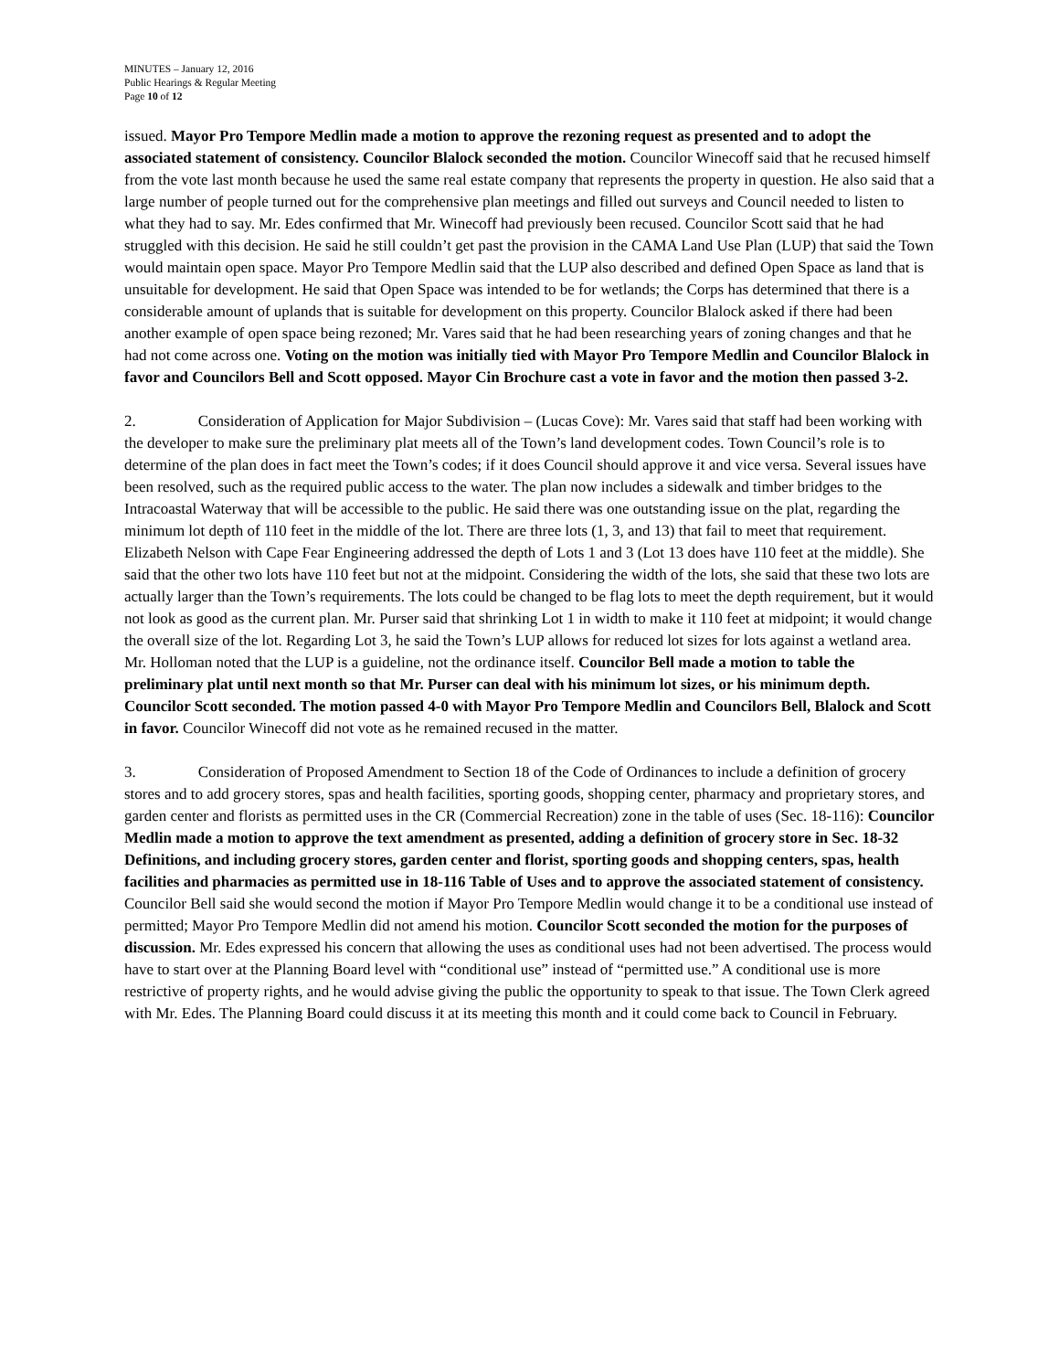MINUTES – January 12, 2016
Public Hearings & Regular Meeting
Page 10 of 12
issued. Mayor Pro Tempore Medlin made a motion to approve the rezoning request as presented and to adopt the associated statement of consistency. Councilor Blalock seconded the motion. Councilor Winecoff said that he recused himself from the vote last month because he used the same real estate company that represents the property in question. He also said that a large number of people turned out for the comprehensive plan meetings and filled out surveys and Council needed to listen to what they had to say. Mr. Edes confirmed that Mr. Winecoff had previously been recused. Councilor Scott said that he had struggled with this decision. He said he still couldn’t get past the provision in the CAMA Land Use Plan (LUP) that said the Town would maintain open space. Mayor Pro Tempore Medlin said that the LUP also described and defined Open Space as land that is unsuitable for development. He said that Open Space was intended to be for wetlands; the Corps has determined that there is a considerable amount of uplands that is suitable for development on this property. Councilor Blalock asked if there had been another example of open space being rezoned; Mr. Vares said that he had been researching years of zoning changes and that he had not come across one. Voting on the motion was initially tied with Mayor Pro Tempore Medlin and Councilor Blalock in favor and Councilors Bell and Scott opposed. Mayor Cin Brochure cast a vote in favor and the motion then passed 3-2.
2. Consideration of Application for Major Subdivision – (Lucas Cove): Mr. Vares said that staff had been working with the developer to make sure the preliminary plat meets all of the Town’s land development codes. Town Council’s role is to determine of the plan does in fact meet the Town’s codes; if it does Council should approve it and vice versa. Several issues have been resolved, such as the required public access to the water. The plan now includes a sidewalk and timber bridges to the Intracoastal Waterway that will be accessible to the public. He said there was one outstanding issue on the plat, regarding the minimum lot depth of 110 feet in the middle of the lot. There are three lots (1, 3, and 13) that fail to meet that requirement. Elizabeth Nelson with Cape Fear Engineering addressed the depth of Lots 1 and 3 (Lot 13 does have 110 feet at the middle). She said that the other two lots have 110 feet but not at the midpoint. Considering the width of the lots, she said that these two lots are actually larger than the Town’s requirements. The lots could be changed to be flag lots to meet the depth requirement, but it would not look as good as the current plan. Mr. Purser said that shrinking Lot 1 in width to make it 110 feet at midpoint; it would change the overall size of the lot. Regarding Lot 3, he said the Town’s LUP allows for reduced lot sizes for lots against a wetland area. Mr. Holloman noted that the LUP is a guideline, not the ordinance itself. Councilor Bell made a motion to table the preliminary plat until next month so that Mr. Purser can deal with his minimum lot sizes, or his minimum depth. Councilor Scott seconded. The motion passed 4-0 with Mayor Pro Tempore Medlin and Councilors Bell, Blalock and Scott in favor. Councilor Winecoff did not vote as he remained recused in the matter.
3. Consideration of Proposed Amendment to Section 18 of the Code of Ordinances to include a definition of grocery stores and to add grocery stores, spas and health facilities, sporting goods, shopping center, pharmacy and proprietary stores, and garden center and florists as permitted uses in the CR (Commercial Recreation) zone in the table of uses (Sec. 18-116): Councilor Medlin made a motion to approve the text amendment as presented, adding a definition of grocery store in Sec. 18-32 Definitions, and including grocery stores, garden center and florist, sporting goods and shopping centers, spas, health facilities and pharmacies as permitted use in 18-116 Table of Uses and to approve the associated statement of consistency. Councilor Bell said she would second the motion if Mayor Pro Tempore Medlin would change it to be a conditional use instead of permitted; Mayor Pro Tempore Medlin did not amend his motion. Councilor Scott seconded the motion for the purposes of discussion. Mr. Edes expressed his concern that allowing the uses as conditional uses had not been advertised. The process would have to start over at the Planning Board level with “conditional use” instead of “permitted use.” A conditional use is more restrictive of property rights, and he would advise giving the public the opportunity to speak to that issue. The Town Clerk agreed with Mr. Edes. The Planning Board could discuss it at its meeting this month and it could come back to Council in February.